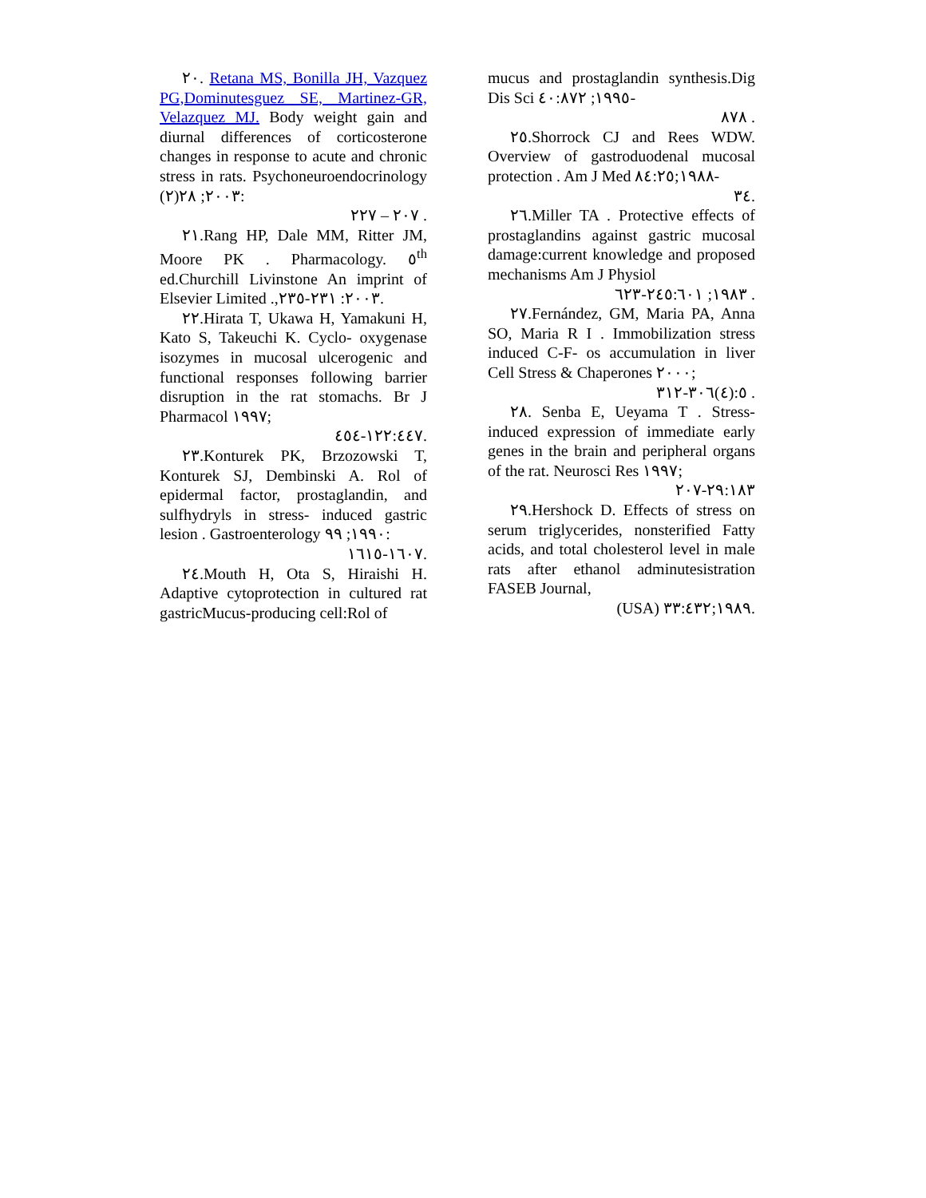٢٠. Retana MS, Bonilla JH, Vazquez PG,Dominutesguez SE, Martinez-GR, Velazquez MJ. Body weight gain and diurnal differences of corticosterone changes in response to acute and chronic stress in rats. Psychoneuroendocrinology ٢٠٠٣; ٢٨(٢):
٢٠٧ – ٢٢٧ .
٢١.Rang HP, Dale MM, Ritter JM, Moore PK . Pharmacology. ٥<sup>th</sup> ed.Churchill Livinstone An imprint of Elsevier Limited .,٢٠٠٣: ٢٣١-٢٣٥.
٢٢.Hirata T, Ukawa H, Yamakuni H, Kato S, Takeuchi K. Cyclo- oxygenase isozymes in mucosal ulcerogenic and functional responses following barrier disruption in the rat stomachs. Br J Pharmacol ١٩٩٧;
١٢٢:٤٤٧-٤٥٤.
٢٣.Konturek PK, Brzozowski T, Konturek SJ, Dembinski A. Rol of epidermal factor, prostaglandin, and sulfhydryls in stress- induced gastric lesion . Gastroenterology ١٩٩٠; ٩٩:
١٦٠٧-١٦١٥.
٢٤.Mouth H, Ota S, Hiraishi H. Adaptive cytoprotection in cultured rat gastricMucus-producing cell:Rol of
mucus and prostaglandin synthesis.Dig Dis Sci ١٩٩٥; ٤٠:٨٧٢-
٨٧٨ .
٢٥.Shorrock CJ and Rees WDW. Overview of gastroduodenal mucosal protection . Am J Med ١٩٨٨;٨٤:٢٥-
٣٤.
٢٦.Miller TA . Protective effects of prostaglandins against gastric mucosal damage:current knowledge and proposed mechanisms Am J Physiol
١٩٨٣; ٢٤٥:٦٠١-٦٢٣ .
٢٧.Fernández, GM, Maria PA, Anna SO, Maria R I . Immobilization stress induced C-F- os accumulation in liver Cell Stress & Chaperones ٢٠٠٠;
٥:(٤)٣٠٦-٣١٢ .
٢٨. Senba E, Ueyama T . Stress-induced expression of immediate early genes in the brain and peripheral organs of the rat. Neurosci Res ١٩٩٧;
٢٩:١٨٣-٢٠٧
٢٩.Hershock D. Effects of stress on serum triglycerides, nonsterified Fatty acids, and total cholesterol level in male rats after ethanol adminutesistration FASEB Journal,
(USA) ١٩٨٩;٣٣:٤٣٢.